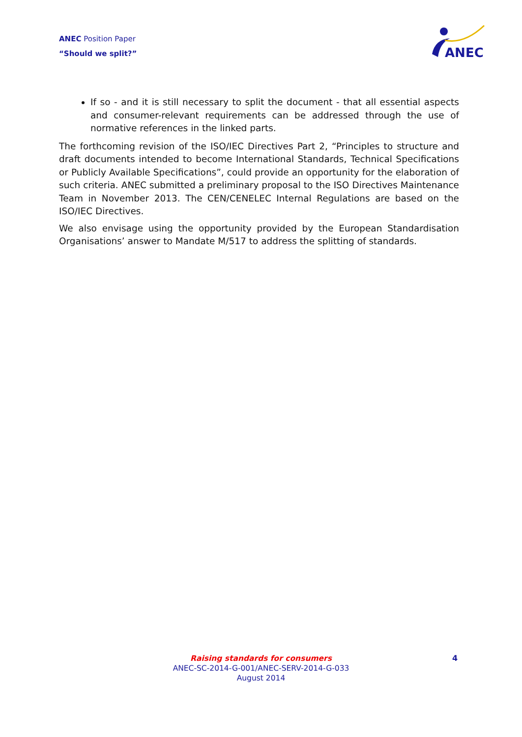ANEC Position Paper
“Should we split?”
ANEC
If so - and it is still necessary to split the document - that all essential aspects and consumer-relevant requirements can be addressed through the use of normative references in the linked parts.
The forthcoming revision of the ISO/IEC Directives Part 2, “Principles to structure and draft documents intended to become International Standards, Technical Specifications or Publicly Available Specifications”, could provide an opportunity for the elaboration of such criteria. ANEC submitted a preliminary proposal to the ISO Directives Maintenance Team in November 2013. The CEN/CENELEC Internal Regulations are based on the ISO/IEC Directives.
We also envisage using the opportunity provided by the European Standardisation Organisations’ answer to Mandate M/517 to address the splitting of standards.
Raising standards for consumers
ANEC-SC-2014-G-001/ANEC-SERV-2014-G-033
August 2014
4